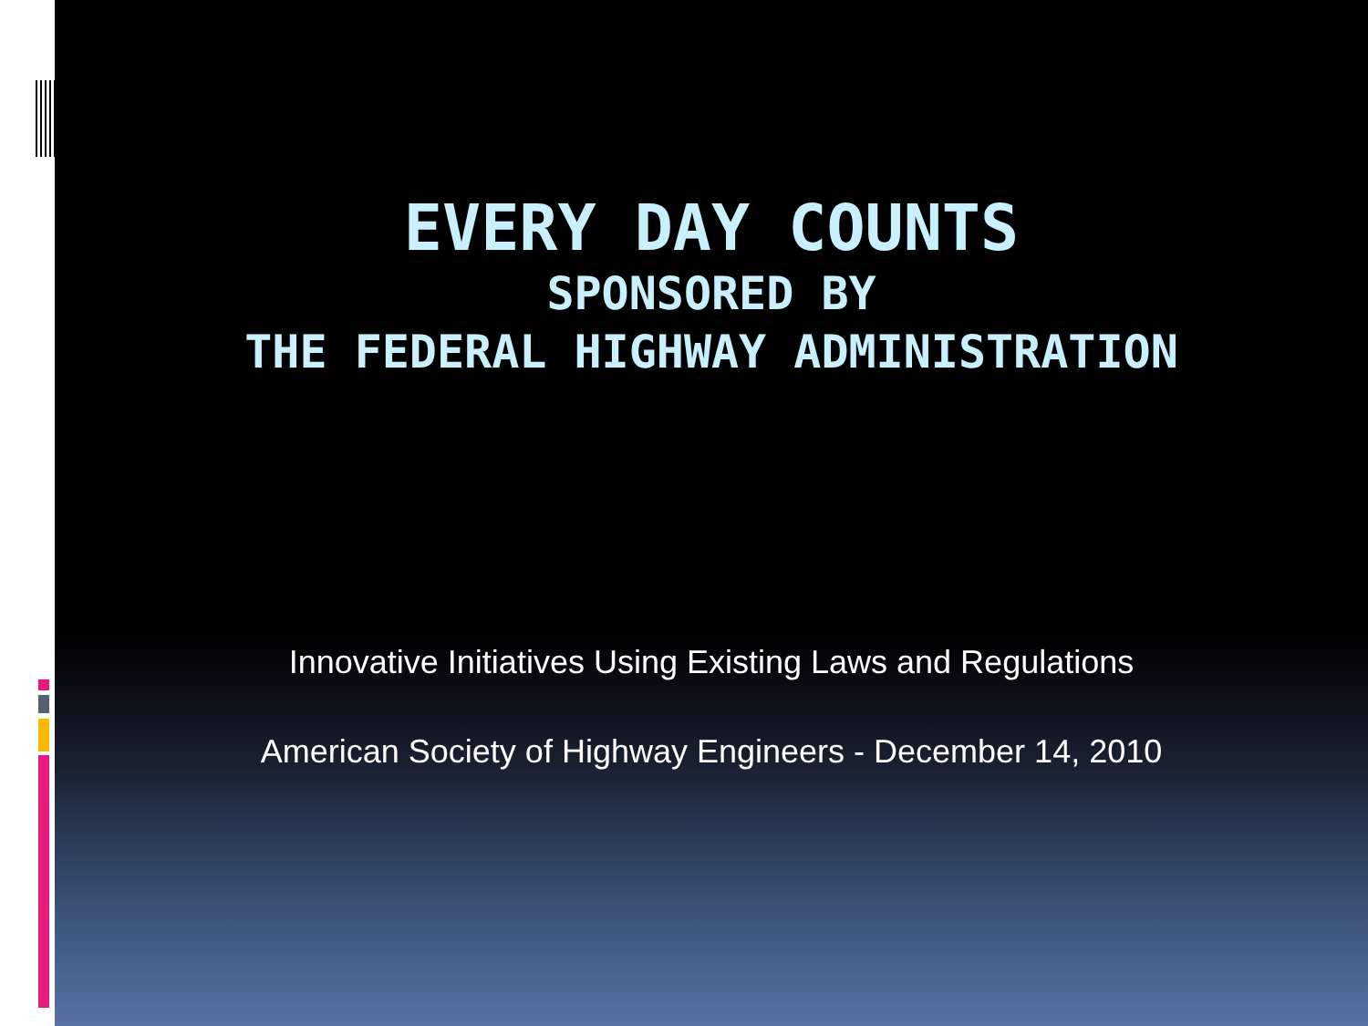EVERY DAY COUNTS
SPONSORED BY
THE FEDERAL HIGHWAY ADMINISTRATION
Innovative Initiatives Using Existing Laws and Regulations
American Society of Highway Engineers - December 14, 2010